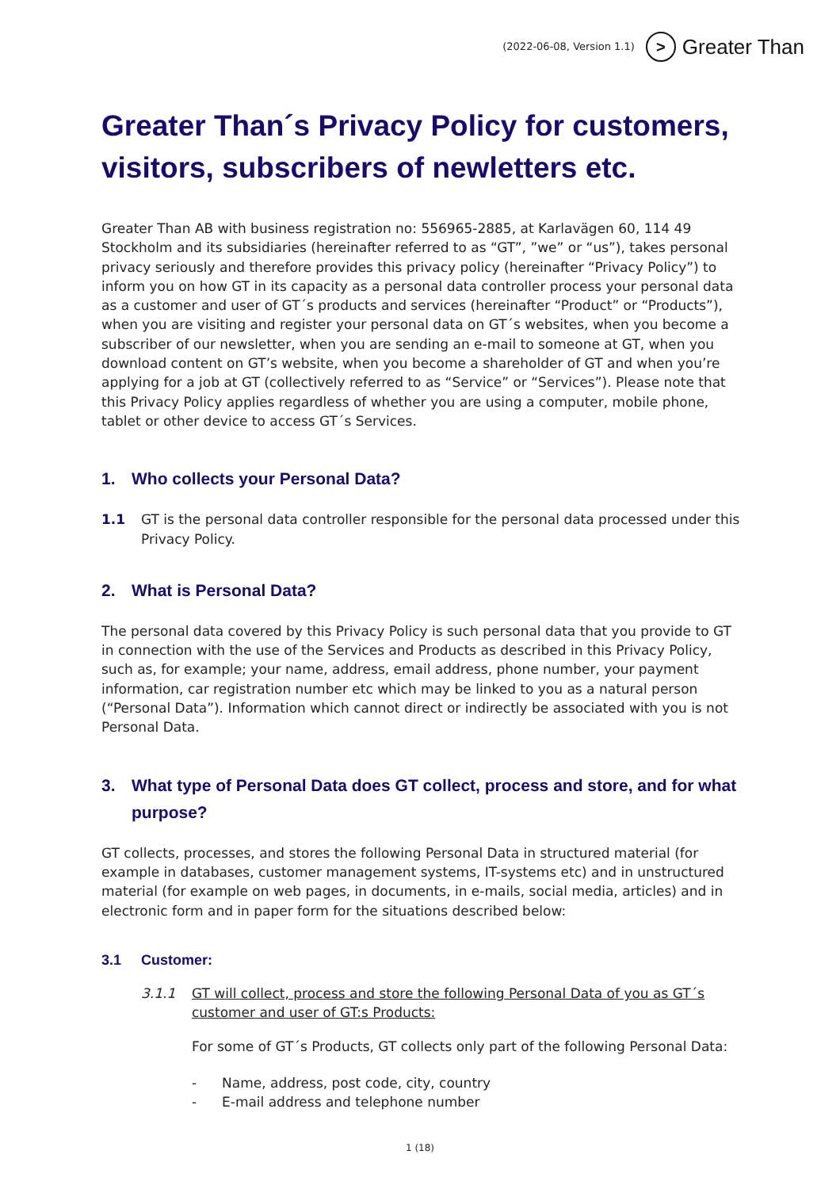(2022-06-08, Version 1.1)
>
Greater Than
Greater Than´s Privacy Policy for customers, visitors, subscribers of newletters etc.
Greater Than AB with business registration no: 556965-2885, at Karlavägen 60, 114 49 Stockholm and its subsidiaries (hereinafter referred to as “GT”, ”we” or “us”), takes personal privacy seriously and therefore provides this privacy policy (hereinafter “Privacy Policy”) to inform you on how GT in its capacity as a personal data controller process your personal data as a customer and user of GT´s products and services (hereinafter “Product” or “Products”), when you are visiting and register your personal data on GT´s websites, when you become a subscriber of our newsletter, when you are sending an e-mail to someone at GT, when you download content on GT’s website, when you become a shareholder of GT and when you’re applying for a job at GT (collectively referred to as “Service” or “Services”). Please note that this Privacy Policy applies regardless of whether you are using a computer, mobile phone, tablet or other device to access GT´s Services.
1. Who collects your Personal Data?
1.1 GT is the personal data controller responsible for the personal data processed under this Privacy Policy.
2. What is Personal Data?
The personal data covered by this Privacy Policy is such personal data that you provide to GT in connection with the use of the Services and Products as described in this Privacy Policy, such as, for example; your name, address, email address, phone number, your payment information, car registration number etc which may be linked to you as a natural person (“Personal Data”). Information which cannot direct or indirectly be associated with you is not Personal Data.
3. What type of Personal Data does GT collect, process and store, and for what purpose?
GT collects, processes, and stores the following Personal Data in structured material (for example in databases, customer management systems, IT-systems etc) and in unstructured material (for example on web pages, in documents, in e-mails, social media, articles) and in electronic form and in paper form for the situations described below:
3.1 Customer:
3.1.1 GT will collect, process and store the following Personal Data of you as GT´s customer and user of GT:s Products:
For some of GT´s Products, GT collects only part of the following Personal Data:
- Name, address, post code, city, country
- E-mail address and telephone number
1 (18)